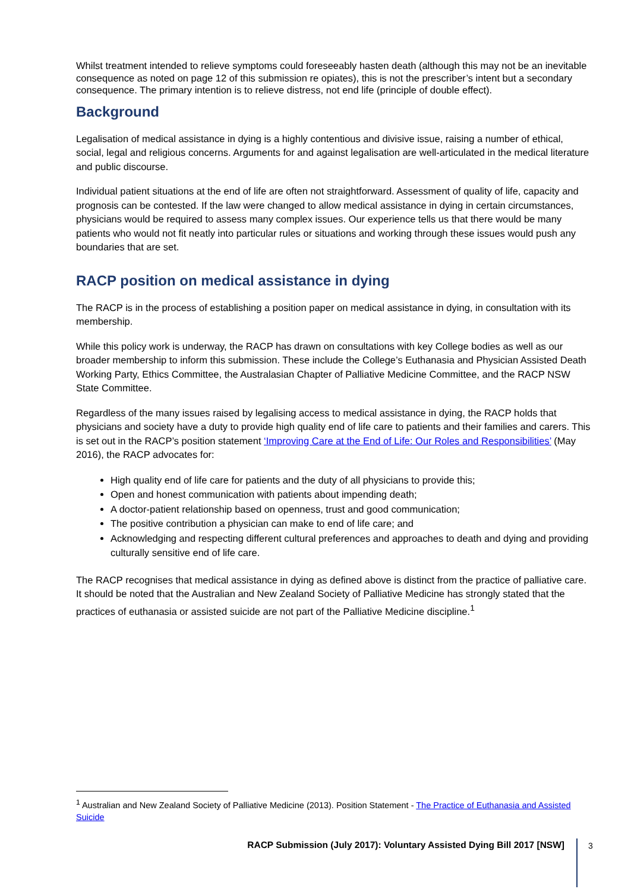Whilst treatment intended to relieve symptoms could foreseeably hasten death (although this may not be an inevitable consequence as noted on page 12 of this submission re opiates), this is not the prescriber’s intent but a secondary consequence. The primary intention is to relieve distress, not end life (principle of double effect).
Background
Legalisation of medical assistance in dying is a highly contentious and divisive issue, raising a number of ethical, social, legal and religious concerns. Arguments for and against legalisation are well-articulated in the medical literature and public discourse.
Individual patient situations at the end of life are often not straightforward. Assessment of quality of life, capacity and prognosis can be contested. If the law were changed to allow medical assistance in dying in certain circumstances, physicians would be required to assess many complex issues. Our experience tells us that there would be many patients who would not fit neatly into particular rules or situations and working through these issues would push any boundaries that are set.
RACP position on medical assistance in dying
The RACP is in the process of establishing a position paper on medical assistance in dying, in consultation with its membership.
While this policy work is underway, the RACP has drawn on consultations with key College bodies as well as our broader membership to inform this submission. These include the College’s Euthanasia and Physician Assisted Death Working Party, Ethics Committee, the Australasian Chapter of Palliative Medicine Committee, and the RACP NSW State Committee.
Regardless of the many issues raised by legalising access to medical assistance in dying, the RACP holds that physicians and society have a duty to provide high quality end of life care to patients and their families and carers. This is set out in the RACP’s position statement ‘Improving Care at the End of Life: Our Roles and Responsibilities’ (May 2016), the RACP advocates for:
High quality end of life care for patients and the duty of all physicians to provide this;
Open and honest communication with patients about impending death;
A doctor-patient relationship based on openness, trust and good communication;
The positive contribution a physician can make to end of life care; and
Acknowledging and respecting different cultural preferences and approaches to death and dying and providing culturally sensitive end of life care.
The RACP recognises that medical assistance in dying as defined above is distinct from the practice of palliative care. It should be noted that the Australian and New Zealand Society of Palliative Medicine has strongly stated that the practices of euthanasia or assisted suicide are not part of the Palliative Medicine discipline.<sup>1</sup>
<sup>1</sup> Australian and New Zealand Society of Palliative Medicine (2013). Position Statement - The Practice of Euthanasia and Assisted Suicide
RACP Submission (July 2017): Voluntary Assisted Dying Bill 2017 [NSW] 3